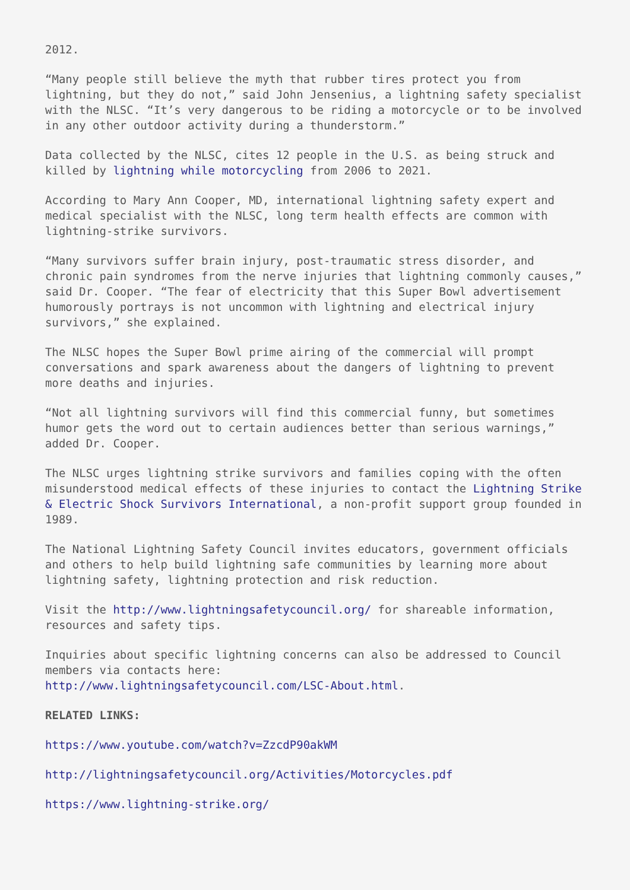2012.
“Many people still believe the myth that rubber tires protect you from lightning, but they do not,” said John Jensenius, a lightning safety specialist with the NLSC. “It’s very dangerous to be riding a motorcycle or to be involved in any other outdoor activity during a thunderstorm.”
Data collected by the NLSC, cites 12 people in the U.S. as being struck and killed by lightning while motorcycling from 2006 to 2021.
According to Mary Ann Cooper, MD, international lightning safety expert and medical specialist with the NLSC, long term health effects are common with lightning-strike survivors.
“Many survivors suffer brain injury, post-traumatic stress disorder, and chronic pain syndromes from the nerve injuries that lightning commonly causes,” said Dr. Cooper. “The fear of electricity that this Super Bowl advertisement humorously portrays is not uncommon with lightning and electrical injury survivors,” she explained.
The NLSC hopes the Super Bowl prime airing of the commercial will prompt conversations and spark awareness about the dangers of lightning to prevent more deaths and injuries.
“Not all lightning survivors will find this commercial funny, but sometimes humor gets the word out to certain audiences better than serious warnings,” added Dr. Cooper.
The NLSC urges lightning strike survivors and families coping with the often misunderstood medical effects of these injuries to contact the Lightning Strike & Electric Shock Survivors International, a non-profit support group founded in 1989.
The National Lightning Safety Council invites educators, government officials and others to help build lightning safe communities by learning more about lightning safety, lightning protection and risk reduction.
Visit the http://www.lightningsafetycouncil.org/ for shareable information, resources and safety tips.
Inquiries about specific lightning concerns can also be addressed to Council members via contacts here:
http://www.lightningsafetycouncil.com/LSC-About.html.
RELATED LINKS:
https://www.youtube.com/watch?v=ZzcdP90akWM
http://lightningsafetycouncil.org/Activities/Motorcycles.pdf
https://www.lightning-strike.org/